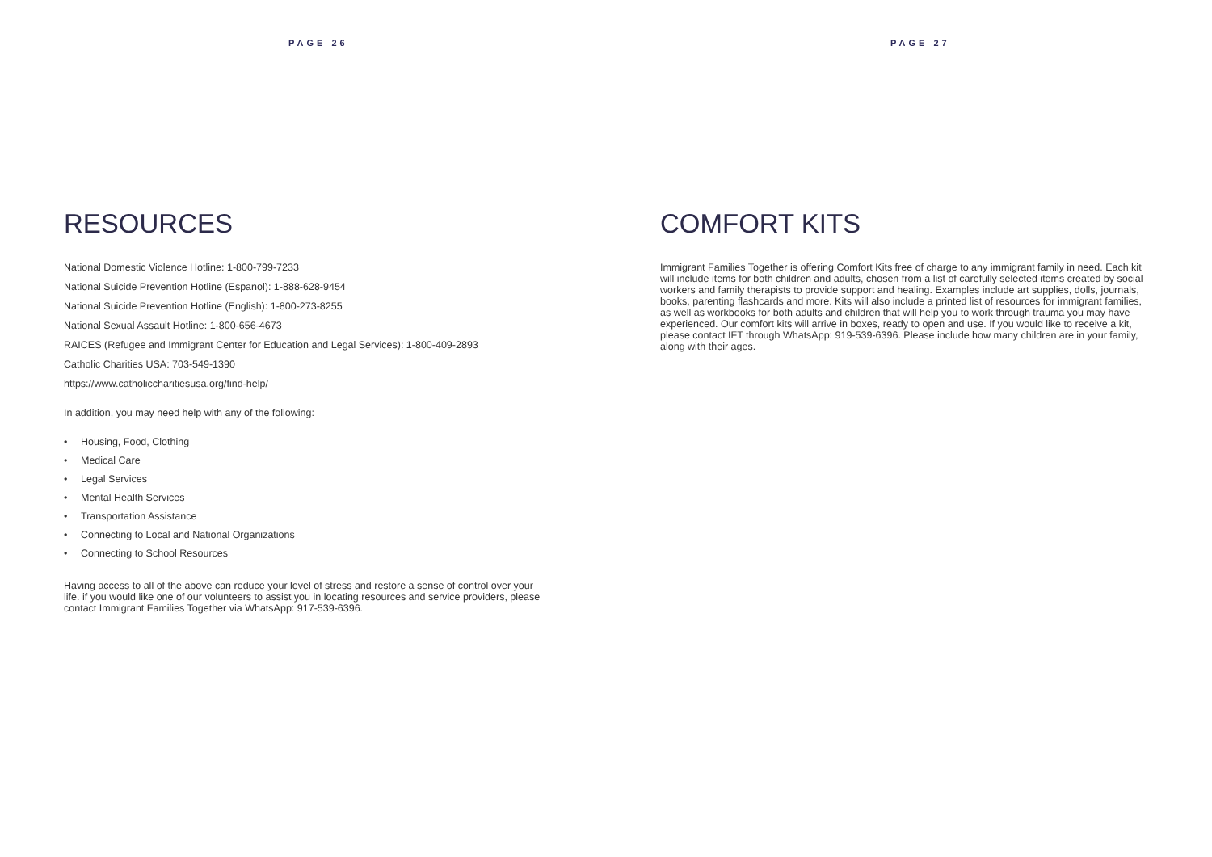PAGE 26
RESOURCES
National Domestic Violence Hotline: 1-800-799-7233
National Suicide Prevention Hotline (Espanol): 1-888-628-9454
National Suicide Prevention Hotline (English): 1-800-273-8255
National Sexual Assault Hotline: 1-800-656-4673
RAICES (Refugee and Immigrant Center for Education and Legal Services): 1-800-409-2893
Catholic Charities USA: 703-549-1390
https://www.catholiccharitiesusa.org/find-help/
In addition, you may need help with any of the following:
• Housing, Food, Clothing
• Medical Care
• Legal Services
• Mental Health Services
• Transportation Assistance
• Connecting to Local and National Organizations
• Connecting to School Resources
Having access to all of the above can reduce your level of stress and restore a sense of control over your life. if you would like one of our volunteers to assist you in locating resources and service providers, please contact Immigrant Families Together via WhatsApp: 917-539-6396.
PAGE 27
COMFORT KITS
Immigrant Families Together is offering Comfort Kits free of charge to any immigrant family in need. Each kit will include items for both children and adults, chosen from a list of carefully selected items created by social workers and family therapists to provide support and healing. Examples include art supplies, dolls, journals, books, parenting flashcards and more. Kits will also include a printed list of resources for immigrant families, as well as workbooks for both adults and children that will help you to work through trauma you may have experienced. Our comfort kits will arrive in boxes, ready to open and use. If you would like to receive a kit, please contact IFT through WhatsApp: 919-539-6396. Please include how many children are in your family, along with their ages.